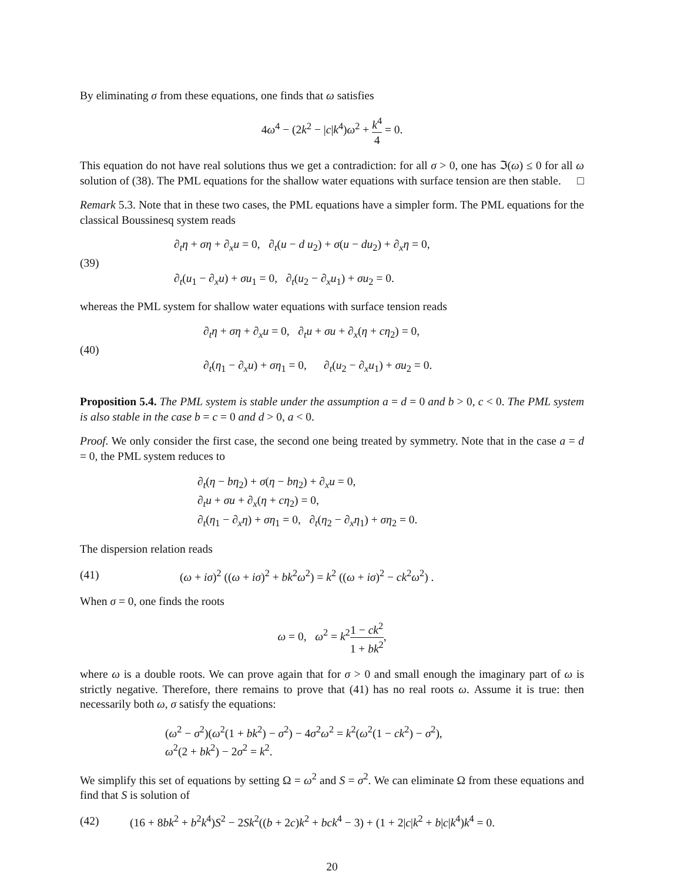By eliminating σ from these equations, one finds that ω satisfies
4ω<sup>4</sup> − (2k<sup>2</sup> − |c|k<sup>4</sup>)ω<sup>2</sup> + k<sup>4</sup> 4 = 0.
This equation do not have real solutions thus we get a contradiction: for all σ > 0, one has ℑ(ω) ≤ 0 for all ω solution of (38). The PML equations for the shallow water equations with surface tension are then stable. □
Remark 5.3. Note that in these two cases, the PML equations have a simpler form. The PML equations for the classical Boussinesq system reads
(39)
∂<sub>t</sub>η + ση + ∂<sub>x</sub>u = 0, ∂<sub>t</sub>(u − d u<sub>2</sub>) + σ(u − du<sub>2</sub>) + ∂<sub>x</sub>η = 0,
∂<sub>t</sub>(u<sub>1</sub> − ∂<sub>x</sub>u) + σu<sub>1</sub> = 0, ∂<sub>t</sub>(u<sub>2</sub> − ∂<sub>x</sub>u<sub>1</sub>) + σu<sub>2</sub> = 0.
whereas the PML system for shallow water equations with surface tension reads
(40)
∂<sub>t</sub>η + ση + ∂<sub>x</sub>u = 0, ∂<sub>t</sub>u + σu + ∂<sub>x</sub>(η + cη<sub>2</sub>) = 0,
∂<sub>t</sub>(η<sub>1</sub> − ∂<sub>x</sub>u) + ση<sub>1</sub> = 0, ∂<sub>t</sub>(u<sub>2</sub> − ∂<sub>x</sub>u<sub>1</sub>) + σu<sub>2</sub> = 0.
Proposition 5.4. The PML system is stable under the assumption a = d = 0 and b > 0, c < 0. The PML system is also stable in the case b = c = 0 and d > 0, a < 0.
Proof. We only consider the first case, the second one being treated by symmetry. Note that in the case a = d = 0, the PML system reduces to
∂<sub>t</sub>(η − bη<sub>2</sub>) + σ(η − bη<sub>2</sub>) + ∂<sub>x</sub>u = 0,
∂<sub>t</sub>u + σu + ∂<sub>x</sub>(η + cη<sub>2</sub>) = 0,
∂<sub>t</sub>(η<sub>1</sub> − ∂<sub>x</sub>η) + ση<sub>1</sub> = 0, ∂<sub>t</sub>(η<sub>2</sub> − ∂<sub>x</sub>η<sub>1</sub>) + ση<sub>2</sub> = 0.
The dispersion relation reads
(41)
(ω + iσ)<sup>2</sup> ((ω + iσ)<sup>2</sup> + bk<sup>2</sup>ω<sup>2</sup>) = k<sup>2</sup> ((ω + iσ)<sup>2</sup> − ck<sup>2</sup>ω<sup>2</sup>) .
When σ = 0, one finds the roots
ω = 0, ω<sup>2</sup> = k<sup>2</sup>1 − ck<sup>2</sup> 1 + bk<sup>2</sup>,
where ω is a double roots. We can prove again that for σ > 0 and small enough the imaginary part of ω is strictly negative. Therefore, there remains to prove that (41) has no real roots ω. Assume it is true: then necessarily both ω, σ satisfy the equations:
(ω<sup>2</sup> − σ<sup>2</sup>)(ω<sup>2</sup>(1 + bk<sup>2</sup>) − σ<sup>2</sup>) − 4σ<sup>2</sup>ω<sup>2</sup> = k<sup>2</sup>(ω<sup>2</sup>(1 − ck<sup>2</sup>) − σ<sup>2</sup>),
ω<sup>2</sup>(2 + bk<sup>2</sup>) − 2σ<sup>2</sup> = k<sup>2</sup>.
We simplify this set of equations by setting Ω = ω<sup>2</sup> and S = σ<sup>2</sup>. We can eliminate Ω from these equations and find that S is solution of
(42)
(16 + 8bk<sup>2</sup> + b<sup>2</sup>k<sup>4</sup>)S<sup>2</sup> − 2Sk<sup>2</sup>((b + 2c)k<sup>2</sup> + bck<sup>4</sup> − 3) + (1 + 2|c|k<sup>2</sup> + b|c|k<sup>4</sup>)k<sup>4</sup> = 0.
20